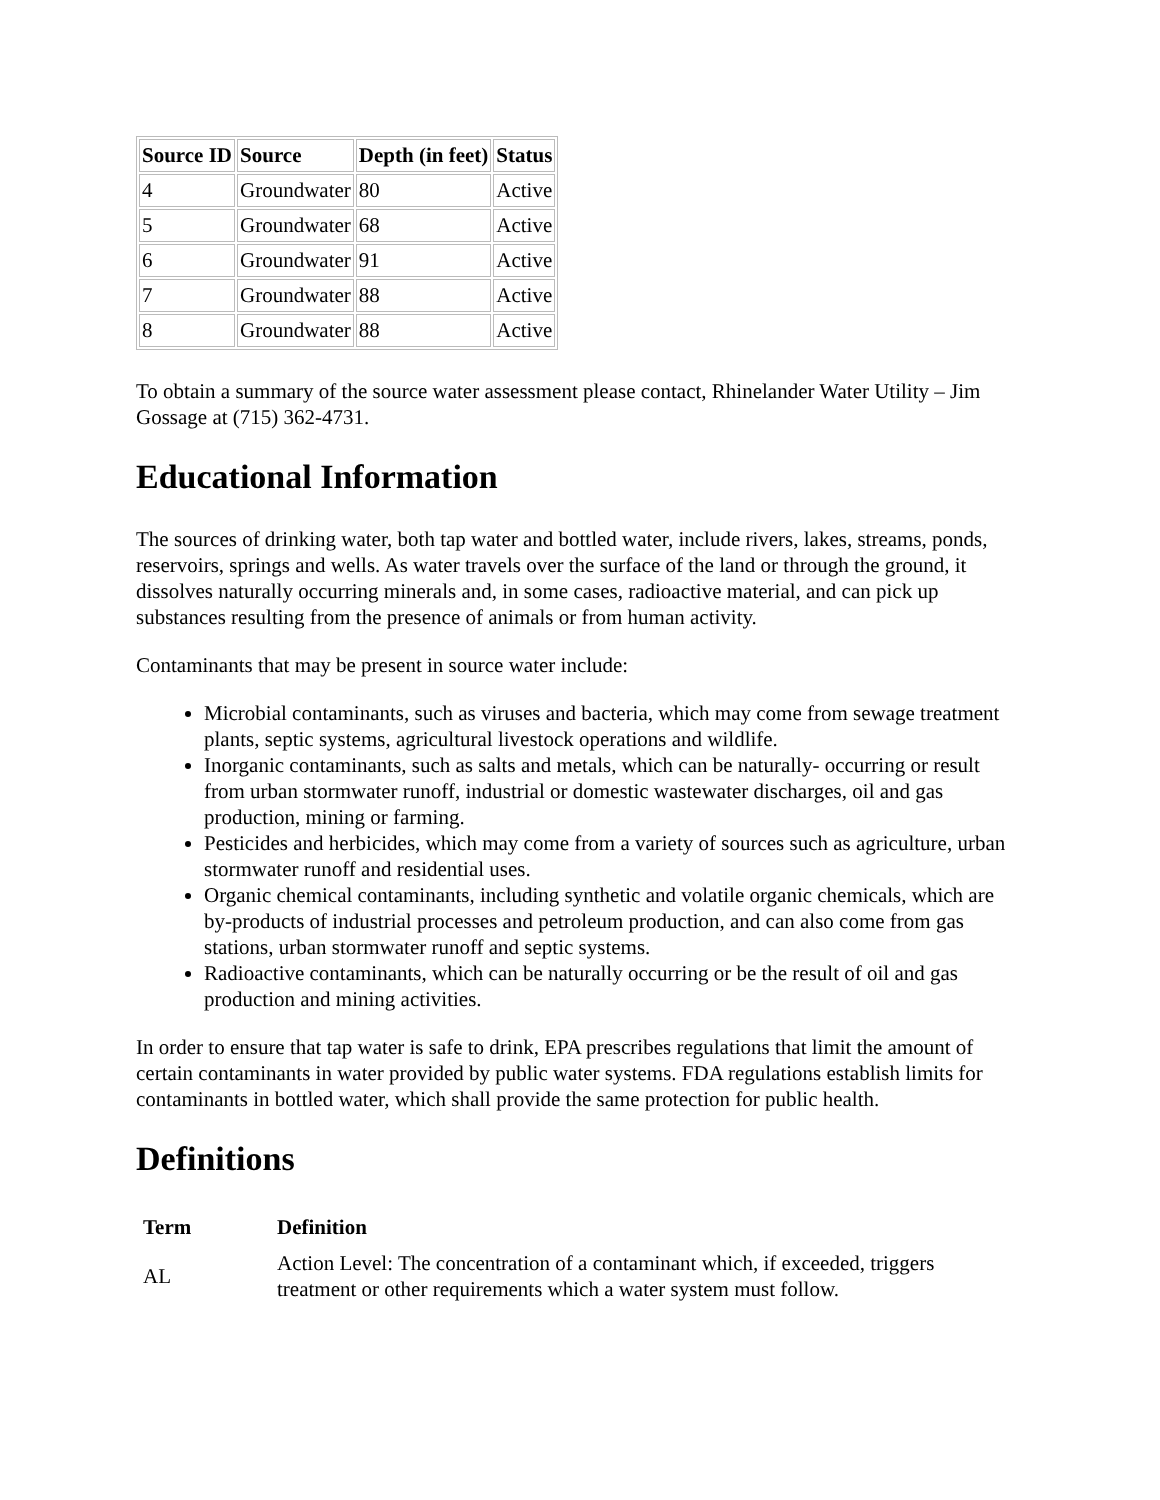| Source ID | Source | Depth (in feet) | Status |
| --- | --- | --- | --- |
| 4 | Groundwater | 80 | Active |
| 5 | Groundwater | 68 | Active |
| 6 | Groundwater | 91 | Active |
| 7 | Groundwater | 88 | Active |
| 8 | Groundwater | 88 | Active |
To obtain a summary of the source water assessment please contact, Rhinelander Water Utility – Jim Gossage at (715) 362-4731.
Educational Information
The sources of drinking water, both tap water and bottled water, include rivers, lakes, streams, ponds, reservoirs, springs and wells. As water travels over the surface of the land or through the ground, it dissolves naturally occurring minerals and, in some cases, radioactive material, and can pick up substances resulting from the presence of animals or from human activity.
Contaminants that may be present in source water include:
Microbial contaminants, such as viruses and bacteria, which may come from sewage treatment plants, septic systems, agricultural livestock operations and wildlife.
Inorganic contaminants, such as salts and metals, which can be naturally- occurring or result from urban stormwater runoff, industrial or domestic wastewater discharges, oil and gas production, mining or farming.
Pesticides and herbicides, which may come from a variety of sources such as agriculture, urban stormwater runoff and residential uses.
Organic chemical contaminants, including synthetic and volatile organic chemicals, which are by-products of industrial processes and petroleum production, and can also come from gas stations, urban stormwater runoff and septic systems.
Radioactive contaminants, which can be naturally occurring or be the result of oil and gas production and mining activities.
In order to ensure that tap water is safe to drink, EPA prescribes regulations that limit the amount of certain contaminants in water provided by public water systems. FDA regulations establish limits for contaminants in bottled water, which shall provide the same protection for public health.
Definitions
| Term | Definition |
| --- | --- |
| AL | Action Level: The concentration of a contaminant which, if exceeded, triggers treatment or other requirements which a water system must follow. |